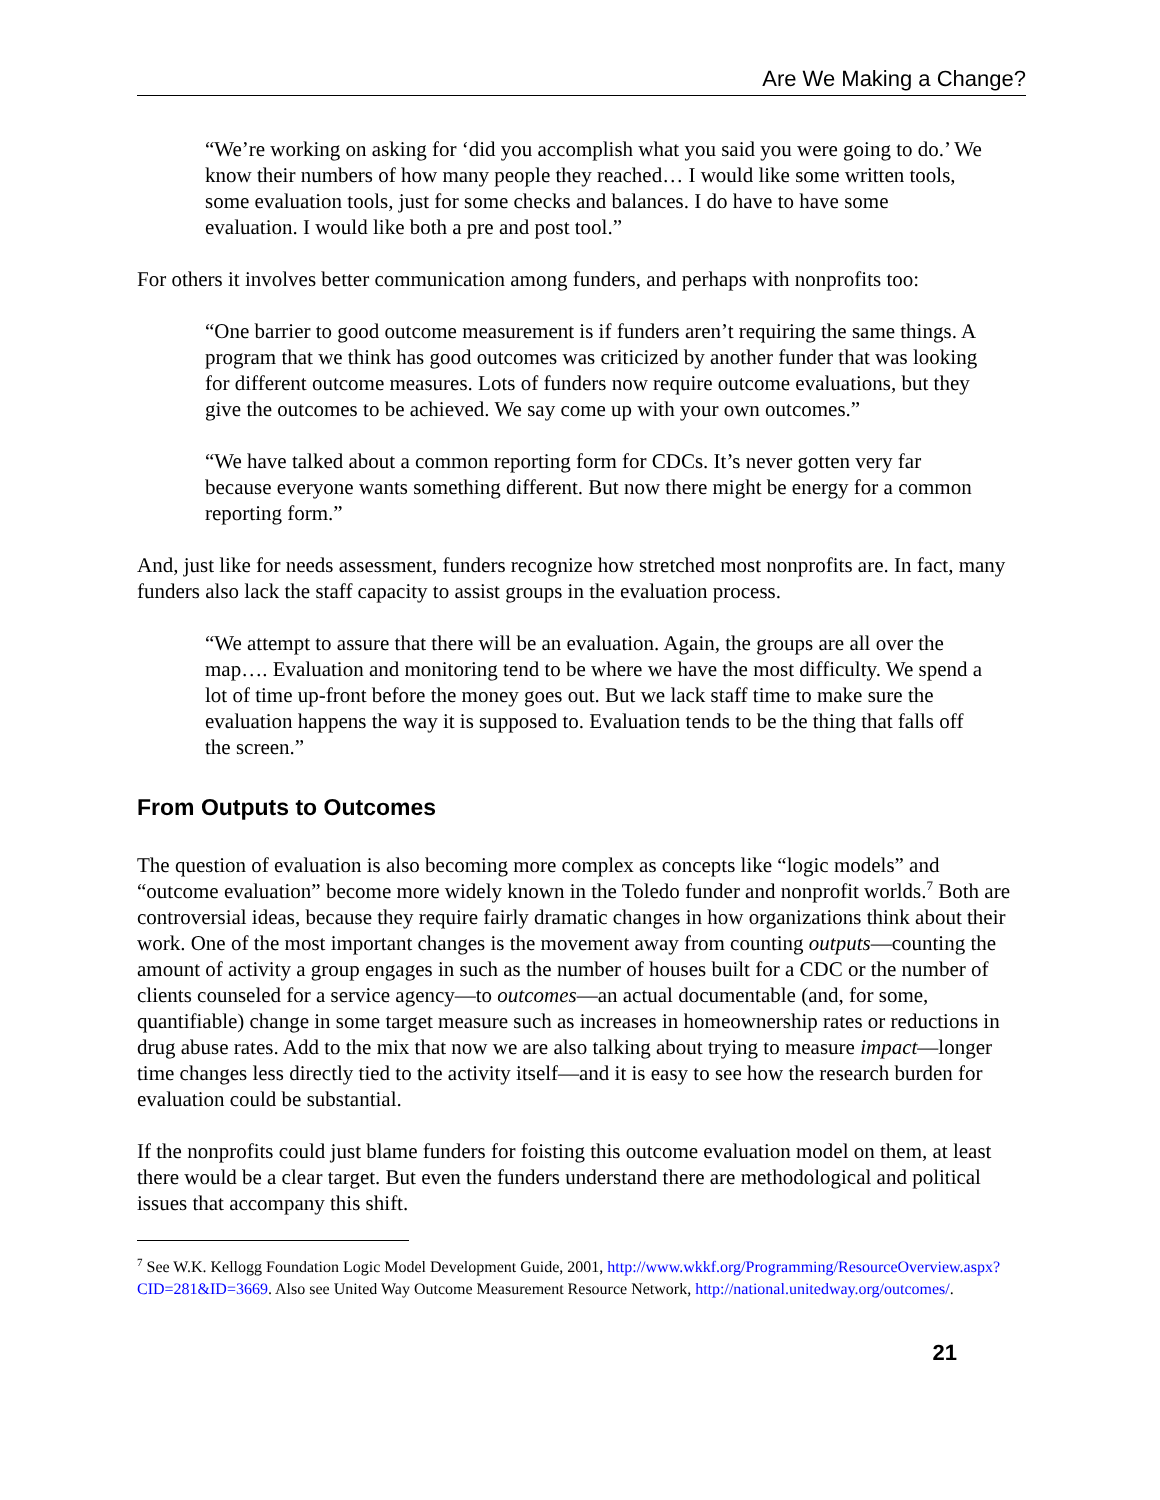Are We Making a Change?
“We’re working on asking for ‘did you accomplish what you said you were going to do.’ We know their numbers of how many people they reached… I would like some written tools, some evaluation tools, just for some checks and balances. I do have to have some evaluation. I would like both a pre and post tool.”
For others it involves better communication among funders, and perhaps with nonprofits too:
“One barrier to good outcome measurement is if funders aren’t requiring the same things. A program that we think has good outcomes was criticized by another funder that was looking for different outcome measures. Lots of funders now require outcome evaluations, but they give the outcomes to be achieved. We say come up with your own outcomes.”
“We have talked about a common reporting form for CDCs. It’s never gotten very far because everyone wants something different. But now there might be energy for a common reporting form.”
And, just like for needs assessment, funders recognize how stretched most nonprofits are. In fact, many funders also lack the staff capacity to assist groups in the evaluation process.
“We attempt to assure that there will be an evaluation. Again, the groups are all over the map…. Evaluation and monitoring tend to be where we have the most difficulty. We spend a lot of time up-front before the money goes out. But we lack staff time to make sure the evaluation happens the way it is supposed to. Evaluation tends to be the thing that falls off the screen.”
From Outputs to Outcomes
The question of evaluation is also becoming more complex as concepts like “logic models” and “outcome evaluation” become more widely known in the Toledo funder and nonprofit worlds.<sup>7</sup> Both are controversial ideas, because they require fairly dramatic changes in how organizations think about their work. One of the most important changes is the movement away from counting outputs—counting the amount of activity a group engages in such as the number of houses built for a CDC or the number of clients counseled for a service agency—to outcomes—an actual documentable (and, for some, quantifiable) change in some target measure such as increases in homeownership rates or reductions in drug abuse rates. Add to the mix that now we are also talking about trying to measure impact—longer time changes less directly tied to the activity itself—and it is easy to see how the research burden for evaluation could be substantial.
If the nonprofits could just blame funders for foisting this outcome evaluation model on them, at least there would be a clear target. But even the funders understand there are methodological and political issues that accompany this shift.
<sup>7</sup> See W.K. Kellogg Foundation Logic Model Development Guide, 2001, http://www.wkkf.org/Programming/ResourceOverview.aspx?CID=281&ID=3669. Also see United Way Outcome Measurement Resource Network, http://national.unitedway.org/outcomes/.
21